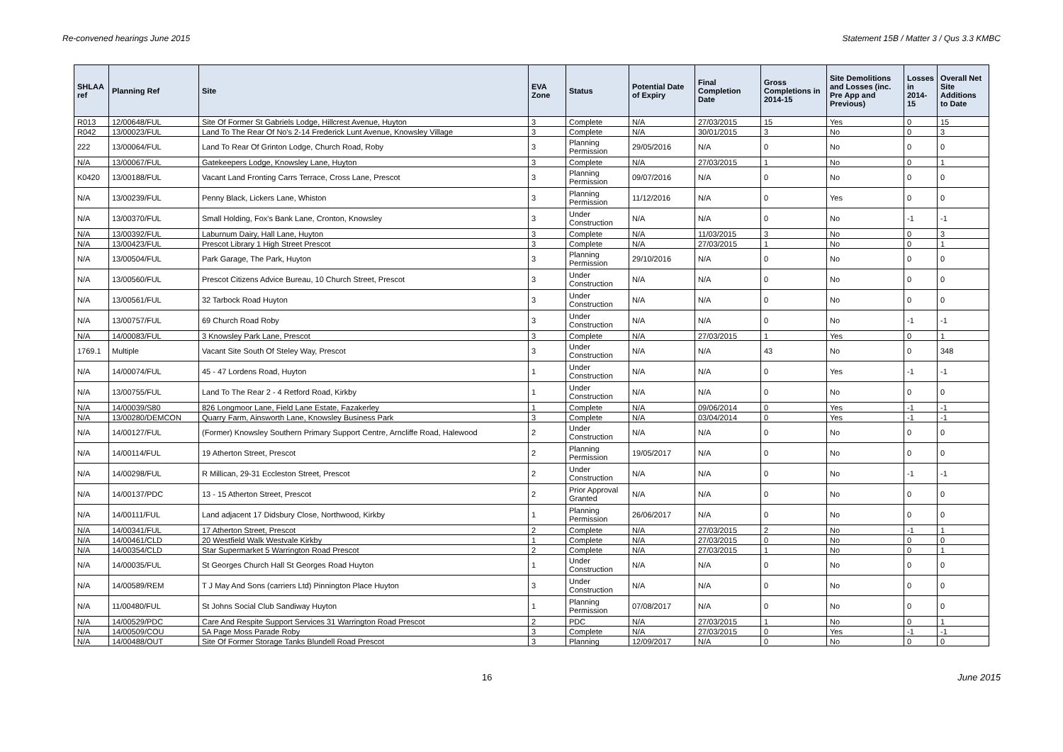Re-convened hearings June 2015 Statement 15B / Matter 3 / Qus 3.3 KMBC
| SHLAA ref | Planning Ref | Site | EVA Zone | Status | Potential Date of Expiry | Final Completion Date | Gross Completions in 2014-15 | Site Demolitions and Losses (inc. Pre App and Previous) | Losses in 2014-15 | Overall Net Site Additions to Date |
| --- | --- | --- | --- | --- | --- | --- | --- | --- | --- | --- |
| R013 | 12/00648/FUL | Site Of Former St Gabriels Lodge, Hillcrest Avenue, Huyton | 3 | Complete | N/A | 27/03/2015 | 15 | Yes | 0 | 15 |
| R042 | 13/00023/FUL | Land To The Rear Of No's 2-14 Frederick Lunt Avenue, Knowsley Village | 3 | Complete | N/A | 30/01/2015 | 3 | No | 0 | 3 |
| 222 | 13/00064/FUL | Land To Rear Of Grinton Lodge, Church Road, Roby | 3 | Planning Permission | 29/05/2016 | N/A | 0 | No | 0 | 0 |
| N/A | 13/00067/FUL | Gatekeepers Lodge, Knowsley Lane, Huyton | 3 | Complete | N/A | 27/03/2015 | 1 | No | 0 | 1 |
| K0420 | 13/00188/FUL | Vacant Land Fronting Carrs Terrace, Cross Lane, Prescot | 3 | Planning Permission | 09/07/2016 | N/A | 0 | No | 0 | 0 |
| N/A | 13/00239/FUL | Penny Black, Lickers Lane, Whiston | 3 | Planning Permission | 11/12/2016 | N/A | 0 | Yes | 0 | 0 |
| N/A | 13/00370/FUL | Small Holding, Fox's Bank Lane, Cronton, Knowsley | 3 | Under Construction | N/A | N/A | 0 | No | -1 | -1 |
| N/A | 13/00392/FUL | Laburnum Dairy, Hall Lane, Huyton | 3 | Complete | N/A | 11/03/2015 | 3 | No | 0 | 3 |
| N/A | 13/00423/FUL | Prescot Library 1 High Street Prescot | 3 | Complete | N/A | 27/03/2015 | 1 | No | 0 | 1 |
| N/A | 13/00504/FUL | Park Garage, The Park, Huyton | 3 | Planning Permission | 29/10/2016 | N/A | 0 | No | 0 | 0 |
| N/A | 13/00560/FUL | Prescot Citizens Advice Bureau, 10 Church Street, Prescot | 3 | Under Construction | N/A | N/A | 0 | No | 0 | 0 |
| N/A | 13/00561/FUL | 32 Tarbock Road Huyton | 3 | Under Construction | N/A | N/A | 0 | No | 0 | 0 |
| N/A | 13/00757/FUL | 69 Church Road Roby | 3 | Under Construction | N/A | N/A | 0 | No | -1 | -1 |
| N/A | 14/00083/FUL | 3 Knowsley Park Lane, Prescot | 3 | Complete | N/A | 27/03/2015 | 1 | Yes | 0 | 1 |
| 1769.1 | Multiple | Vacant Site South Of Steley Way, Prescot | 3 | Under Construction | N/A | N/A | 43 | No | 0 | 348 |
| N/A | 14/00074/FUL | 45 - 47 Lordens Road, Huyton | 1 | Under Construction | N/A | N/A | 0 | Yes | -1 | -1 |
| N/A | 13/00755/FUL | Land To The Rear 2 - 4 Retford Road, Kirkby | 1 | Under Construction | N/A | N/A | 0 | No | 0 | 0 |
| N/A | 14/00039/S80 | 826 Longmoor Lane, Field Lane Estate, Fazakerley | 1 | Complete | N/A | 09/06/2014 | 0 | Yes | -1 | -1 |
| N/A | 13/00280/DEMCON | Quarry Farm, Ainsworth Lane, Knowsley Business Park | 3 | Complete | N/A | 03/04/2014 | 0 | Yes | -1 | -1 |
| N/A | 14/00127/FUL | (Former) Knowsley Southern Primary Support Centre, Arncliffe Road, Halewood | 2 | Under Construction | N/A | N/A | 0 | No | 0 | 0 |
| N/A | 14/00114/FUL | 19 Atherton Street, Prescot | 2 | Planning Permission | 19/05/2017 | N/A | 0 | No | 0 | 0 |
| N/A | 14/00298/FUL | R Millican, 29-31 Eccleston Street, Prescot | 2 | Under Construction | N/A | N/A | 0 | No | -1 | -1 |
| N/A | 14/00137/PDC | 13 - 15 Atherton Street, Prescot | 2 | Prior Approval Granted | N/A | N/A | 0 | No | 0 | 0 |
| N/A | 14/00111/FUL | Land adjacent 17 Didsbury Close, Northwood, Kirkby | 1 | Planning Permission | 26/06/2017 | N/A | 0 | No | 0 | 0 |
| N/A | 14/00341/FUL | 17 Atherton Street, Prescot | 2 | Complete | N/A | 27/03/2015 | 2 | No | -1 | 1 |
| N/A | 14/00461/CLD | 20 Westfield Walk Westvale Kirkby | 1 | Complete | N/A | 27/03/2015 | 0 | No | 0 | 0 |
| N/A | 14/00354/CLD | Star Supermarket 5 Warrington Road Prescot | 2 | Complete | N/A | 27/03/2015 | 1 | No | 0 | 1 |
| N/A | 14/00035/FUL | St Georges Church Hall St Georges Road Huyton | 1 | Under Construction | N/A | N/A | 0 | No | 0 | 0 |
| N/A | 14/00589/REM | T J May And Sons (carriers Ltd) Pinnington Place Huyton | 3 | Under Construction | N/A | N/A | 0 | No | 0 | 0 |
| N/A | 11/00480/FUL | St Johns Social Club Sandiway Huyton | 1 | Planning Permission | 07/08/2017 | N/A | 0 | No | 0 | 0 |
| N/A | 14/00529/PDC | Care And Respite Support Services 31 Warrington Road Prescot | 2 | PDC | N/A | 27/03/2015 | 1 | No | 0 | 1 |
| N/A | 14/00509/COU | 5A Page Moss Parade Roby | 3 | Complete | N/A | 27/03/2015 | 0 | Yes | -1 | -1 |
| N/A | 14/00488/OUT | Site Of Former Storage Tanks Blundell Road Prescot | 3 | Planning | 12/09/2017 | N/A | 0 | No | 0 | 0 |
16 June 2015